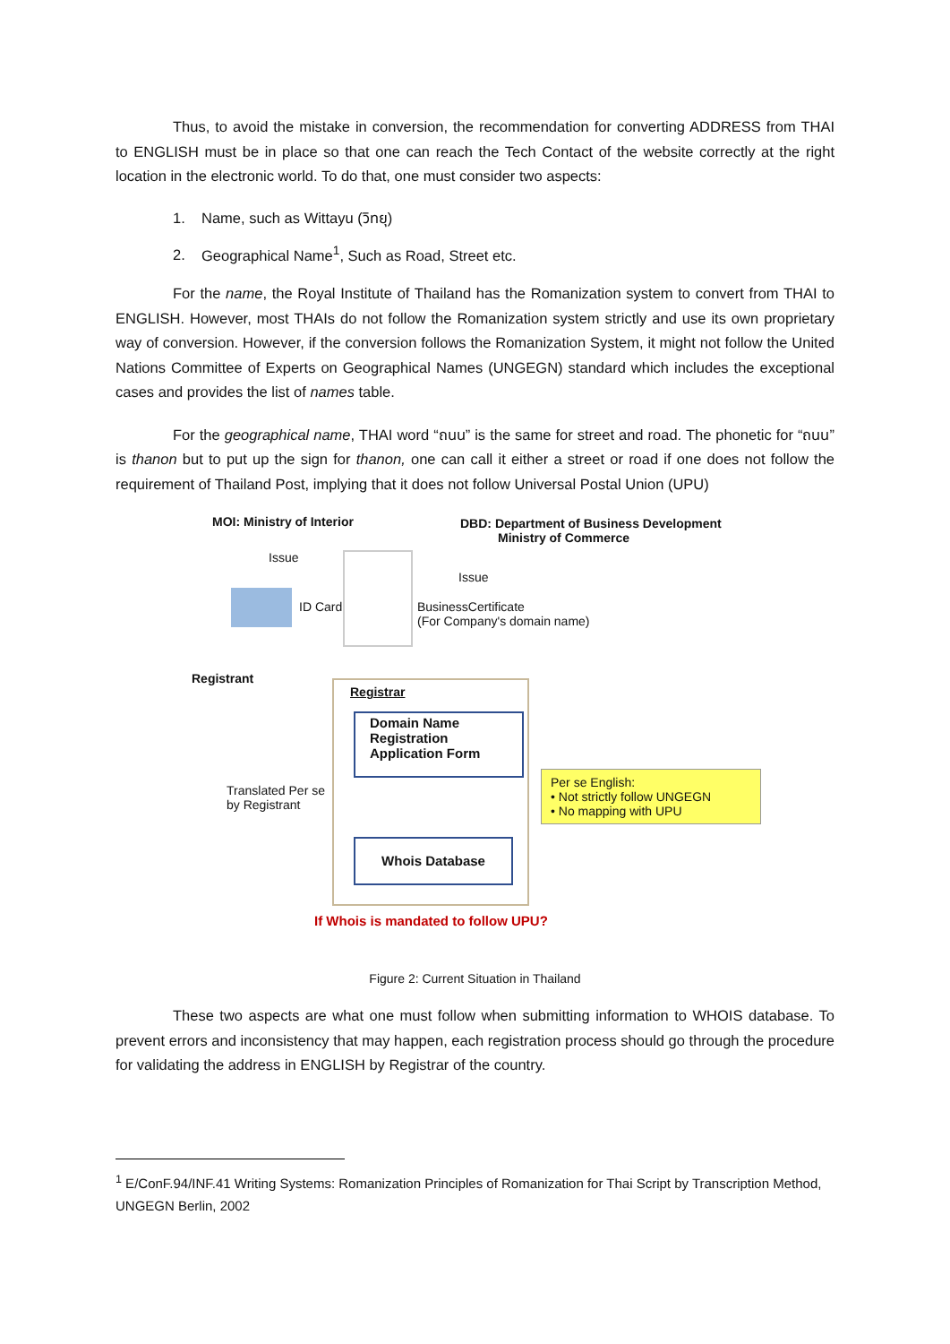Thus, to avoid the mistake in conversion, the recommendation for converting ADDRESS from THAI to ENGLISH must be in place so that one can reach the Tech Contact of the website correctly at the right location in the electronic world. To do that, one must consider two aspects:
1. Name, such as Wittayu (วิทยุ)
2. Geographical Name<sup>1</sup>, Such as Road, Street etc.
For the name, the Royal Institute of Thailand has the Romanization system to convert from THAI to ENGLISH. However, most THAIs do not follow the Romanization system strictly and use its own proprietary way of conversion. However, if the conversion follows the Romanization System, it might not follow the United Nations Committee of Experts on Geographical Names (UNGEGN) standard which includes the exceptional cases and provides the list of names table.
For the geographical name, THAI word “ถนน” is the same for street and road. The phonetic for “ถนน” is thanon but to put up the sign for thanon, one can call it either a street or road if one does not follow the requirement of Thailand Post, implying that it does not follow Universal Postal Union (UPU)
MOI: Ministry of Interior
Issue
ID Card
DBD: Department of Business Development
Ministry of Commerce
Issue
BusinessCertificate
(For Company's domain name)
Registrant
Registrar
Domain Name
Registration
Application Form
Whois Database
Translated Per se
by Registrant
Per se English:
• Not strictly follow UNGEGN
• No mapping with UPU
If Whois is mandated to follow UPU?
Figure 2: Current Situation in Thailand
These two aspects are what one must follow when submitting information to WHOIS database. To prevent errors and inconsistency that may happen, each registration process should go through the procedure for validating the address in ENGLISH by Registrar of the country.
<sup>1</sup> E/ConF.94/INF.41 Writing Systems: Romanization Principles of Romanization for Thai Script by Transcription Method, UNGEGN Berlin, 2002